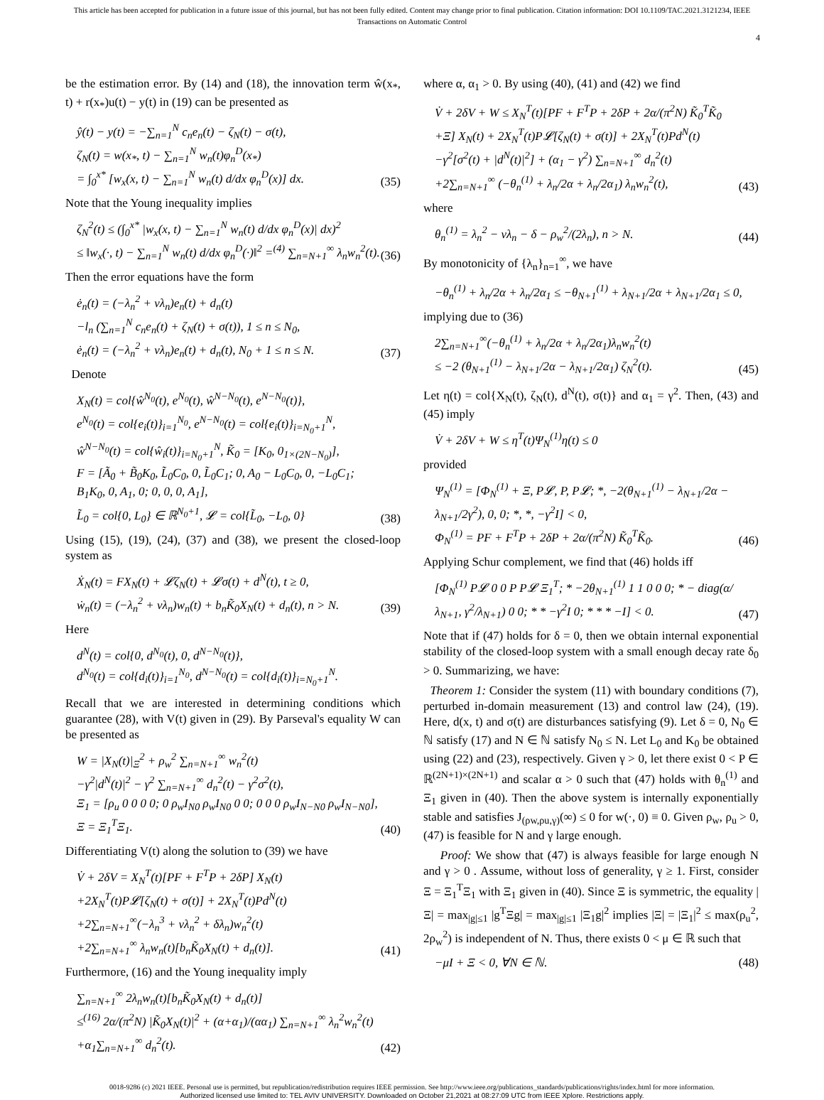This article has been accepted for publication in a future issue of this journal, but has not been fully edited. Content may change prior to final publication. Citation information: DOI 10.1109/TAC.2021.3121234, IEEE
Transactions on Automatic Control
4
be the estimation error. By (14) and (18), the innovation term ŵ(x<sub>*</sub>, t) + r(x<sub>*</sub>)u(t) − y(t) in (19) can be presented as
ŷ(t) − y(t) = −∑<sub>n=1</sub><sup>N</sup> c<sub>n</sub>e<sub>n</sub>(t) − ζ<sub>N</sub>(t) − σ(t),
ζ<sub>N</sub>(t) = w(x<sub>*</sub>, t) − ∑<sub>n=1</sub><sup>N</sup> w<sub>n</sub>(t)φ<sub>n</sub><sup>D</sup>(x<sub>*</sub>)
= ∫<sub>0</sub><sup>x*</sup> [w<sub>x</sub>(x, t) − ∑<sub>n=1</sub><sup>N</sup> w<sub>n</sub>(t) d/dx φ<sub>n</sub><sup>D</sup>(x)] dx.
(35)
Note that the Young inequality implies
ζ<sub>N</sub><sup>2</sup>(t) ≤ (∫<sub>0</sub><sup>x*</sup> |w<sub>x</sub>(x, t) − ∑<sub>n=1</sub><sup>N</sup> w<sub>n</sub>(t) d/dx φ<sub>n</sub><sup>D</sup>(x)| dx)<sup>2</sup>
≤ ‖w<sub>x</sub>(·, t) − ∑<sub>n=1</sub><sup>N</sup> w<sub>n</sub>(t) d/dx φ<sub>n</sub><sup>D</sup>(·)‖<sup>2</sup> =<sup>(4)</sup> ∑<sub>n=N+1</sub><sup>∞</sup> λ<sub>n</sub>w<sub>n</sub><sup>2</sup>(t).
(36)
Then the error equations have the form
ė<sub>n</sub>(t) = (−λ<sub>n</sub><sup>2</sup> + νλ<sub>n</sub>)e<sub>n</sub>(t) + d<sub>n</sub>(t)
−l<sub>n</sub> (∑<sub>n=1</sub><sup>N</sup> c<sub>n</sub>e<sub>n</sub>(t) + ζ<sub>N</sub>(t) + σ(t)), 1 ≤ n ≤ N<sub>0</sub>,
ė<sub>n</sub>(t) = (−λ<sub>n</sub><sup>2</sup> + νλ<sub>n</sub>)e<sub>n</sub>(t) + d<sub>n</sub>(t), N<sub>0</sub> + 1 ≤ n ≤ N.
(37)
Denote
X<sub>N</sub>(t) = col{ŵ<sup>N<sub>0</sub></sup>(t), e<sup>N<sub>0</sub></sup>(t), ŵ<sup>N−N<sub>0</sub></sup>(t), e<sup>N−N<sub>0</sub></sup>(t)},
e<sup>N<sub>0</sub></sup>(t) = col{e<sub>i</sub>(t)}<sub>i=1</sub><sup>N<sub>0</sub></sup>, e<sup>N−N<sub>0</sub></sup>(t) = col{e<sub>i</sub>(t)}<sub>i=N<sub>0</sub>+1</sub><sup>N</sup>,
ŵ<sup>N−N<sub>0</sub></sup>(t) = col{ŵ<sub>i</sub>(t)}<sub>i=N<sub>0</sub>+1</sub><sup>N</sup>, K̃<sub>0</sub> = [K<sub>0</sub>, 0<sub>1×(2N−N<sub>0</sub>)</sub>],
F = [Ã<sub>0</sub> + B̃<sub>0</sub>K<sub>0</sub>, L̃<sub>0</sub>C<sub>0</sub>, 0, L̃<sub>0</sub>C<sub>1</sub>; 0, A<sub>0</sub> − L<sub>0</sub>C<sub>0</sub>, 0, −L<sub>0</sub>C<sub>1</sub>; B<sub>1</sub>K<sub>0</sub>, 0, A<sub>1</sub>, 0; 0, 0, 0, A<sub>1</sub>],
L̃<sub>0</sub> = col{0, L<sub>0</sub>} ∈ ℝ<sup>N<sub>0</sub>+1</sup>, 𝓛 = col{L̃<sub>0</sub>, −L<sub>0</sub>, 0}
(38)
Using (15), (19), (24), (37) and (38), we present the closed-loop system as
Ẋ<sub>N</sub>(t) = FX<sub>N</sub>(t) + 𝓛ζ<sub>N</sub>(t) + 𝓛σ(t) + d<sup>N</sup>(t), t ≥ 0,
ẇ<sub>n</sub>(t) = (−λ<sub>n</sub><sup>2</sup> + νλ<sub>n</sub>)w<sub>n</sub>(t) + b<sub>n</sub>K̃<sub>0</sub>X<sub>N</sub>(t) + d<sub>n</sub>(t), n > N.
(39)
Here
d<sup>N</sup>(t) = col{0, d<sup>N<sub>0</sub></sup>(t), 0, d<sup>N−N<sub>0</sub></sup>(t)},
d<sup>N<sub>0</sub></sup>(t) = col{d<sub>i</sub>(t)}<sub>i=1</sub><sup>N<sub>0</sub></sup>, d<sup>N−N<sub>0</sub></sup>(t) = col{d<sub>i</sub>(t)}<sub>i=N<sub>0</sub>+1</sub><sup>N</sup>.
Recall that we are interested in determining conditions which guarantee (28), with V(t) given in (29). By Parseval's equality W can be presented as
W = |X<sub>N</sub>(t)|<sub>Ξ</sub><sup>2</sup> + ρ<sub>w</sub><sup>2</sup> ∑<sub>n=N+1</sub><sup>∞</sup> w<sub>n</sub><sup>2</sup>(t)
−γ<sup>2</sup>|d<sup>N</sup>(t)|<sup>2</sup> − γ<sup>2</sup> ∑<sub>n=N+1</sub><sup>∞</sup> d<sub>n</sub><sup>2</sup>(t) − γ<sup>2</sup>σ<sup>2</sup>(t),
Ξ<sub>1</sub> = [ρ<sub>u</sub> 0 0 0 0; 0 ρ<sub>w</sub>I<sub>N0</sub> ρ<sub>w</sub>I<sub>N0</sub> 0 0; 0 0 0 ρ<sub>w</sub>I<sub>N−N0</sub> ρ<sub>w</sub>I<sub>N−N0</sub>], Ξ = Ξ<sub>1</sub><sup>T</sup>Ξ<sub>1</sub>.
(40)
Differentiating V(t) along the solution to (39) we have
V̇ + 2δV = X<sub>N</sub><sup>T</sup>(t)[PF + F<sup>T</sup>P + 2δP] X<sub>N</sub>(t)
+2X<sub>N</sub><sup>T</sup>(t)P𝓛[ζ<sub>N</sub>(t) + σ(t)] + 2X<sub>N</sub><sup>T</sup>(t)Pd<sup>N</sup>(t)
+2∑<sub>n=N+1</sub><sup>∞</sup>(−λ<sub>n</sub><sup>3</sup> + νλ<sub>n</sub><sup>2</sup> + δλ<sub>n</sub>)w<sub>n</sub><sup>2</sup>(t)
+2∑<sub>n=N+1</sub><sup>∞</sup> λ<sub>n</sub>w<sub>n</sub>(t)[b<sub>n</sub>K̃<sub>0</sub>X<sub>N</sub>(t) + d<sub>n</sub>(t)].
(41)
Furthermore, (16) and the Young inequality imply
∑<sub>n=N+1</sub><sup>∞</sup> 2λ<sub>n</sub>w<sub>n</sub>(t)[b<sub>n</sub>K̃<sub>0</sub>X<sub>N</sub>(t) + d<sub>n</sub>(t)]
≤<sup>(16)</sup> 2α/(π<sup>2</sup>N) |K̃<sub>0</sub>X<sub>N</sub>(t)|<sup>2</sup> + (α+α<sub>1</sub>)/(αα<sub>1</sub>) ∑<sub>n=N+1</sub><sup>∞</sup> λ<sub>n</sub><sup>2</sup>w<sub>n</sub><sup>2</sup>(t)
+α<sub>1</sub>∑<sub>n=N+1</sub><sup>∞</sup> d<sub>n</sub><sup>2</sup>(t).
(42)
where α, α<sub>1</sub> > 0. By using (40), (41) and (42) we find
V̇ + 2δV + W ≤ X<sub>N</sub><sup>T</sup>(t)[PF + F<sup>T</sup>P + 2δP + 2α/(π<sup>2</sup>N) K̃<sub>0</sub><sup>T</sup>K̃<sub>0</sub>
+Ξ] X<sub>N</sub>(t) + 2X<sub>N</sub><sup>T</sup>(t)P𝓛[ζ<sub>N</sub>(t) + σ(t)] + 2X<sub>N</sub><sup>T</sup>(t)Pd<sup>N</sup>(t)
−γ<sup>2</sup>[σ<sup>2</sup>(t) + |d<sup>N</sup>(t)|<sup>2</sup>] + (α<sub>1</sub> − γ<sup>2</sup>) ∑<sub>n=N+1</sub><sup>∞</sup> d<sub>n</sub><sup>2</sup>(t)
+2∑<sub>n=N+1</sub><sup>∞</sup> (−θ<sub>n</sub><sup>(1)</sup> + λ<sub>n</sub>/2α + λ<sub>n</sub>/2α<sub>1</sub>) λ<sub>n</sub>w<sub>n</sub><sup>2</sup>(t),
(43)
where
θ<sub>n</sub><sup>(1)</sup> = λ<sub>n</sub><sup>2</sup> − νλ<sub>n</sub> − δ − ρ<sub>w</sub><sup>2</sup>/(2λ<sub>n</sub>), n > N.
(44)
By monotonicity of {λ<sub>n</sub>}<sub>n=1</sub><sup>∞</sup>, we have
−θ<sub>n</sub><sup>(1)</sup> + λ<sub>n</sub>/2α + λ<sub>n</sub>/2α<sub>1</sub> ≤ −θ<sub>N+1</sub><sup>(1)</sup> + λ<sub>N+1</sub>/2α + λ<sub>N+1</sub>/2α<sub>1</sub> ≤ 0,
implying due to (36)
2∑<sub>n=N+1</sub><sup>∞</sup>(−θ<sub>n</sub><sup>(1)</sup> + λ<sub>n</sub>/2α + λ<sub>n</sub>/2α<sub>1</sub>)λ<sub>n</sub>w<sub>n</sub><sup>2</sup>(t)
≤ −2 (θ<sub>N+1</sub><sup>(1)</sup> − λ<sub>N+1</sub>/2α − λ<sub>N+1</sub>/2α<sub>1</sub>) ζ<sub>N</sub><sup>2</sup>(t).
(45)
Let η(t) = col{X<sub>N</sub>(t), ζ<sub>N</sub>(t), d<sup>N</sup>(t), σ(t)} and α<sub>1</sub> = γ<sup>2</sup>. Then, (43) and (45) imply
V̇ + 2δV + W ≤ η<sup>T</sup>(t)Ψ<sub>N</sub><sup>(1)</sup>η(t) ≤ 0
provided
Ψ<sub>N</sub><sup>(1)</sup> = [Φ<sub>N</sub><sup>(1)</sup> + Ξ, P𝓛, P, P𝓛; *, −2(θ<sub>N+1</sub><sup>(1)</sup> − λ<sub>N+1</sub>/2α − λ<sub>N+1</sub>/2γ<sup>2</sup>), 0, 0; *, *, −γ<sup>2</sup>I] < 0,
Φ<sub>N</sub><sup>(1)</sup> = PF + F<sup>T</sup>P + 2δP + 2α/(π<sup>2</sup>N) K̃<sub>0</sub><sup>T</sup>K̃<sub>0</sub>.
(46)
Applying Schur complement, we find that (46) holds iff
[Φ<sub>N</sub><sup>(1)</sup> P𝓛 0 0 P P𝓛 Ξ<sub>1</sub><sup>T</sup>; * −2θ<sub>N+1</sub><sup>(1)</sup> 1 1 0 0 0; * − diag(α/λ<sub>N+1</sub>, γ<sup>2</sup>/λ<sub>N+1</sub>) 0 0; * * −γ<sup>2</sup>I 0; * * * −I] < 0.
(47)
Note that if (47) holds for δ = 0, then we obtain internal exponential stability of the closed-loop system with a small enough decay rate δ<sub>0</sub> > 0. Summarizing, we have:
Theorem 1: Consider the system (11) with boundary conditions (7), perturbed in-domain measurement (13) and control law (24), (19). Here, d(x, t) and σ(t) are disturbances satisfying (9). Let δ = 0, N<sub>0</sub> ∈ ℕ satisfy (17) and N ∈ ℕ satisfy N<sub>0</sub> ≤ N. Let L<sub>0</sub> and K<sub>0</sub> be obtained using (22) and (23), respectively. Given γ > 0, let there exist 0 < P ∈ ℝ<sup>(2N+1)×(2N+1)</sup> and scalar α > 0 such that (47) holds with θ<sub>n</sub><sup>(1)</sup> and Ξ<sub>1</sub> given in (40). Then the above system is internally exponentially stable and satisfies J<sub>(ρw,ρu,γ)</sub>(∞) ≤ 0 for w(·, 0) ≡ 0. Given ρ<sub>w</sub>, ρ<sub>u</sub> > 0, (47) is feasible for N and γ large enough.
Proof: We show that (47) is always feasible for large enough N and γ > 0 . Assume, without loss of generality, γ ≥ 1. First, consider Ξ = Ξ<sub>1</sub><sup>T</sup>Ξ<sub>1</sub> with Ξ<sub>1</sub> given in (40). Since Ξ is symmetric, the equality |Ξ| = max<sub>|g|≤1</sub> |g<sup>T</sup>Ξg| = max<sub>|g|≤1</sub> |Ξ<sub>1</sub>g|<sup>2</sup> implies |Ξ| = |Ξ<sub>1</sub>|<sup>2</sup> ≤ max(ρ<sub>u</sub><sup>2</sup>, 2ρ<sub>w</sub><sup>2</sup>) is independent of N. Thus, there exists 0 < μ ∈ ℝ such that
−μI + Ξ < 0, ∀N ∈ ℕ.
(48)
0018-9286 (c) 2021 IEEE. Personal use is permitted, but republication/redistribution requires IEEE permission. See http://www.ieee.org/publications_standards/publications/rights/index.html for more information.
Authorized licensed use limited to: TEL AVIV UNIVERSITY. Downloaded on October 21,2021 at 08:27:09 UTC from IEEE Xplore. Restrictions apply.